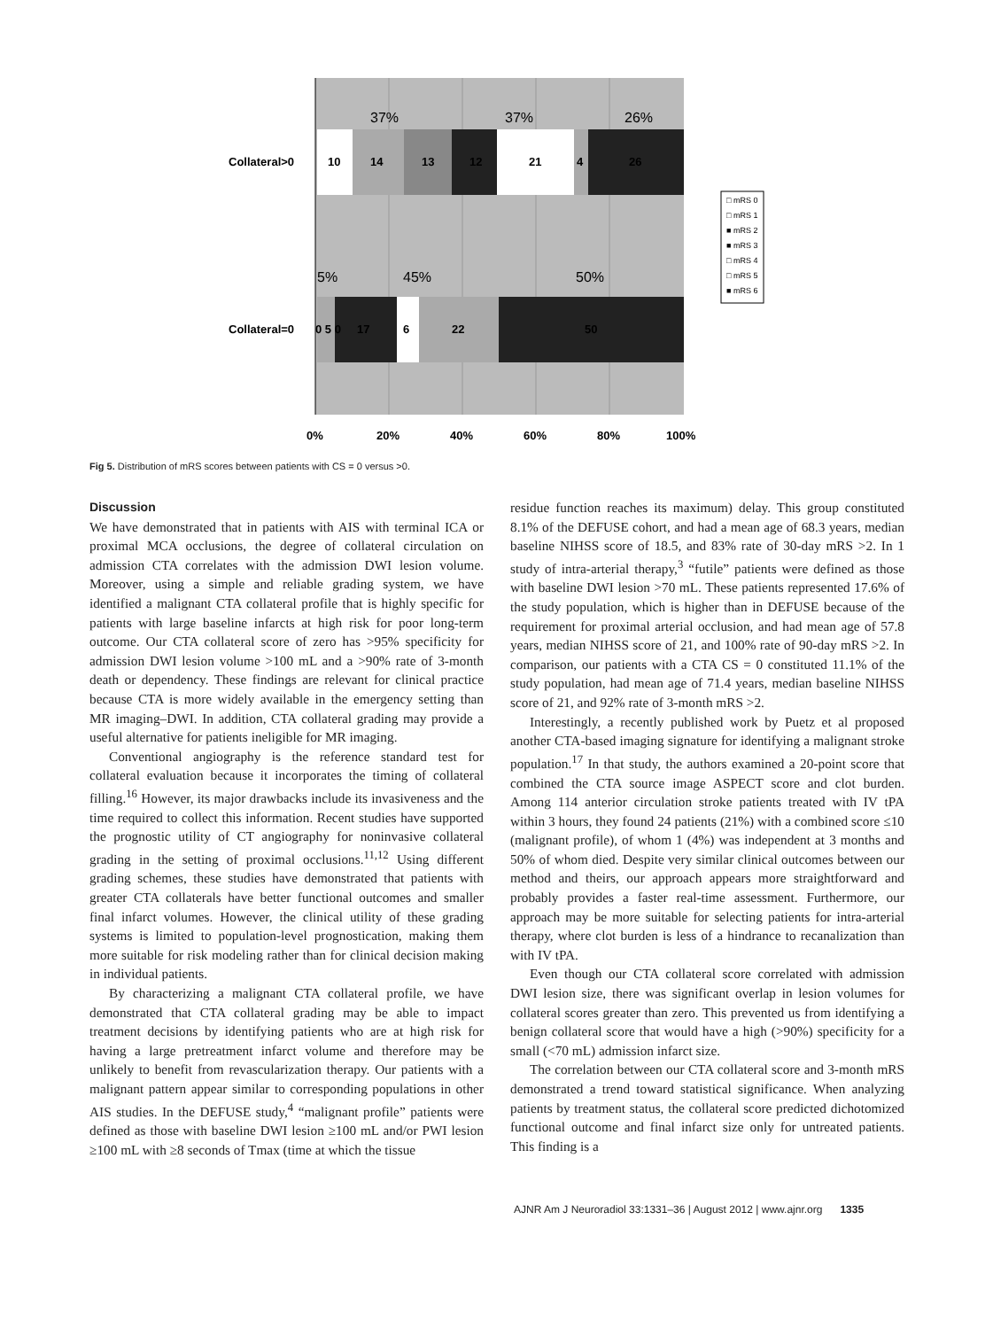10
14
13
12
21
4
26
0 5 0
17
6
22
50
Collateral>0
Collateral=0
37%
37%
26%
5%
45%
50%
0%
20%
40%
60%
80%
100%
□ mRS 0
□ mRS 1
■ mRS 2
■ mRS 3
□ mRS 4
□ mRS 5
■ mRS 6
Fig 5. Distribution of mRS scores between patients with CS = 0 versus >0.
Discussion
We have demonstrated that in patients with AIS with terminal ICA or proximal MCA occlusions, the degree of collateral circulation on admission CTA correlates with the admission DWI lesion volume. Moreover, using a simple and reliable grading system, we have identified a malignant CTA collateral profile that is highly specific for patients with large baseline infarcts at high risk for poor long-term outcome. Our CTA collateral score of zero has >95% specificity for admission DWI lesion volume >100 mL and a >90% rate of 3-month death or dependency. These findings are relevant for clinical practice because CTA is more widely available in the emergency setting than MR imaging–DWI. In addition, CTA collateral grading may provide a useful alternative for patients ineligible for MR imaging.
Conventional angiography is the reference standard test for collateral evaluation because it incorporates the timing of collateral filling.<sup>16</sup> However, its major drawbacks include its invasiveness and the time required to collect this information. Recent studies have supported the prognostic utility of CT angiography for noninvasive collateral grading in the setting of proximal occlusions.<sup>11,12</sup> Using different grading schemes, these studies have demonstrated that patients with greater CTA collaterals have better functional outcomes and smaller final infarct volumes. However, the clinical utility of these grading systems is limited to population-level prognostication, making them more suitable for risk modeling rather than for clinical decision making in individual patients.
By characterizing a malignant CTA collateral profile, we have demonstrated that CTA collateral grading may be able to impact treatment decisions by identifying patients who are at high risk for having a large pretreatment infarct volume and therefore may be unlikely to benefit from revascularization therapy. Our patients with a malignant pattern appear similar to corresponding populations in other AIS studies. In the DEFUSE study,<sup>4</sup> “malignant profile” patients were defined as those with baseline DWI lesion ≥100 mL and/or PWI lesion ≥100 mL with ≥8 seconds of Tmax (time at which the tissue
residue function reaches its maximum) delay. This group constituted 8.1% of the DEFUSE cohort, and had a mean age of 68.3 years, median baseline NIHSS score of 18.5, and 83% rate of 30-day mRS >2. In 1 study of intra-arterial therapy,<sup>3</sup> “futile” patients were defined as those with baseline DWI lesion >70 mL. These patients represented 17.6% of the study population, which is higher than in DEFUSE because of the requirement for proximal arterial occlusion, and had mean age of 57.8 years, median NIHSS score of 21, and 100% rate of 90-day mRS >2. In comparison, our patients with a CTA CS = 0 constituted 11.1% of the study population, had mean age of 71.4 years, median baseline NIHSS score of 21, and 92% rate of 3-month mRS >2.
Interestingly, a recently published work by Puetz et al proposed another CTA-based imaging signature for identifying a malignant stroke population.<sup>17</sup> In that study, the authors examined a 20-point score that combined the CTA source image ASPECT score and clot burden. Among 114 anterior circulation stroke patients treated with IV tPA within 3 hours, they found 24 patients (21%) with a combined score ≤10 (malignant profile), of whom 1 (4%) was independent at 3 months and 50% of whom died. Despite very similar clinical outcomes between our method and theirs, our approach appears more straightforward and probably provides a faster real-time assessment. Furthermore, our approach may be more suitable for selecting patients for intra-arterial therapy, where clot burden is less of a hindrance to recanalization than with IV tPA.
Even though our CTA collateral score correlated with admission DWI lesion size, there was significant overlap in lesion volumes for collateral scores greater than zero. This prevented us from identifying a benign collateral score that would have a high (>90%) specificity for a small (<70 mL) admission infarct size.
The correlation between our CTA collateral score and 3-month mRS demonstrated a trend toward statistical significance. When analyzing patients by treatment status, the collateral score predicted dichotomized functional outcome and final infarct size only for untreated patients. This finding is a
AJNR Am J Neuroradiol 33:1331–36 | August 2012 | www.ajnr.org 1335